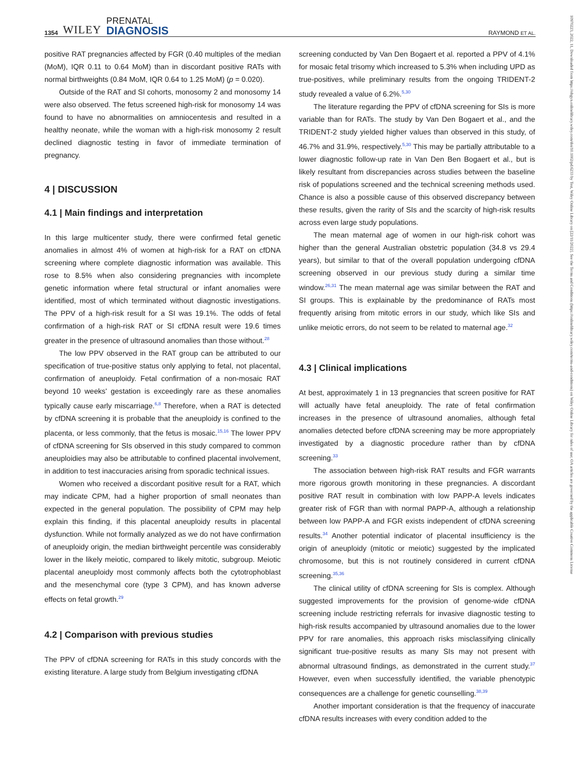1354 WILEY PRENATAL
DIAGNOSIS
RAYMOND ET AL.
10970223, 2022, 11, Downloaded from https://obgyn.onlinelibrary.wiley.com/doi/10.1002/pd.6233 by Test, Wiley Online Library on [22/11/2022]. See the Terms and Conditions (https://onlinelibrary.wiley.com/terms-and-conditions) on Wiley Online Library for rules of use; OA articles are governed by the applicable Creative Commons License
positive RAT pregnancies affected by FGR (0.40 multiples of the median (MoM), IQR 0.11 to 0.64 MoM) than in discordant positive RATs with normal birthweights (0.84 MoM, IQR 0.64 to 1.25 MoM) (p = 0.020).
Outside of the RAT and SI cohorts, monosomy 2 and monosomy 14 were also observed. The fetus screened high-risk for monosomy 14 was found to have no abnormalities on amniocentesis and resulted in a healthy neonate, while the woman with a high-risk monosomy 2 result declined diagnostic testing in favor of immediate termination of pregnancy.
4 | DISCUSSION
4.1 | Main findings and interpretation
In this large multicenter study, there were confirmed fetal genetic anomalies in almost 4% of women at high-risk for a RAT on cfDNA screening where complete diagnostic information was available. This rose to 8.5% when also considering pregnancies with incomplete genetic information where fetal structural or infant anomalies were identified, most of which terminated without diagnostic investigations. The PPV of a high-risk result for a SI was 19.1%. The odds of fetal confirmation of a high-risk RAT or SI cfDNA result were 19.6 times greater in the presence of ultrasound anomalies than those without.<sup>28</sup>
The low PPV observed in the RAT group can be attributed to our specification of true-positive status only applying to fetal, not placental, confirmation of aneuploidy. Fetal confirmation of a non-mosaic RAT beyond 10 weeks' gestation is exceedingly rare as these anomalies typically cause early miscarriage.<sup>6,8</sup> Therefore, when a RAT is detected by cfDNA screening it is probable that the aneuploidy is confined to the placenta, or less commonly, that the fetus is mosaic.<sup>15,16</sup> The lower PPV of cfDNA screening for SIs observed in this study compared to common aneuploidies may also be attributable to confined placental involvement, in addition to test inaccuracies arising from sporadic technical issues.
Women who received a discordant positive result for a RAT, which may indicate CPM, had a higher proportion of small neonates than expected in the general population. The possibility of CPM may help explain this finding, if this placental aneuploidy results in placental dysfunction. While not formally analyzed as we do not have confirmation of aneuploidy origin, the median birthweight percentile was considerably lower in the likely meiotic, compared to likely mitotic, subgroup. Meiotic placental aneuploidy most commonly affects both the cytotrophoblast and the mesenchymal core (type 3 CPM), and has known adverse effects on fetal growth.<sup>29</sup>
4.2 | Comparison with previous studies
The PPV of cfDNA screening for RATs in this study concords with the existing literature. A large study from Belgium investigating cfDNA
screening conducted by Van Den Bogaert et al. reported a PPV of 4.1% for mosaic fetal trisomy which increased to 5.3% when including UPD as true-positives, while preliminary results from the ongoing TRIDENT-2 study revealed a value of 6.2%.<sup>5,30</sup>
The literature regarding the PPV of cfDNA screening for SIs is more variable than for RATs. The study by Van Den Bogaert et al., and the TRIDENT-2 study yielded higher values than observed in this study, of 46.7% and 31.9%, respectively.<sup>5,30</sup> This may be partially attributable to a lower diagnostic follow-up rate in Van Den Ben Bogaert et al., but is likely resultant from discrepancies across studies between the baseline risk of populations screened and the technical screening methods used. Chance is also a possible cause of this observed discrepancy between these results, given the rarity of SIs and the scarcity of high-risk results across even large study populations.
The mean maternal age of women in our high-risk cohort was higher than the general Australian obstetric population (34.8 vs 29.4 years), but similar to that of the overall population undergoing cfDNA screening observed in our previous study during a similar time window.<sup>26,31</sup> The mean maternal age was similar between the RAT and SI groups. This is explainable by the predominance of RATs most frequently arising from mitotic errors in our study, which like SIs and unlike meiotic errors, do not seem to be related to maternal age.<sup>32</sup>
4.3 | Clinical implications
At best, approximately 1 in 13 pregnancies that screen positive for RAT will actually have fetal aneuploidy. The rate of fetal confirmation increases in the presence of ultrasound anomalies, although fetal anomalies detected before cfDNA screening may be more appropriately investigated by a diagnostic procedure rather than by cfDNA screening.<sup>33</sup>
The association between high-risk RAT results and FGR warrants more rigorous growth monitoring in these pregnancies. A discordant positive RAT result in combination with low PAPP-A levels indicates greater risk of FGR than with normal PAPP-A, although a relationship between low PAPP-A and FGR exists independent of cfDNA screening results.<sup>34</sup> Another potential indicator of placental insufficiency is the origin of aneuploidy (mitotic or meiotic) suggested by the implicated chromosome, but this is not routinely considered in current cfDNA screening.<sup>35,36</sup>
The clinical utility of cfDNA screening for SIs is complex. Although suggested improvements for the provision of genome-wide cfDNA screening include restricting referrals for invasive diagnostic testing to high-risk results accompanied by ultrasound anomalies due to the lower PPV for rare anomalies, this approach risks misclassifying clinically significant true-positive results as many SIs may not present with abnormal ultrasound findings, as demonstrated in the current study.<sup>37</sup> However, even when successfully identified, the variable phenotypic consequences are a challenge for genetic counselling.<sup>38,39</sup>
Another important consideration is that the frequency of inaccurate cfDNA results increases with every condition added to the